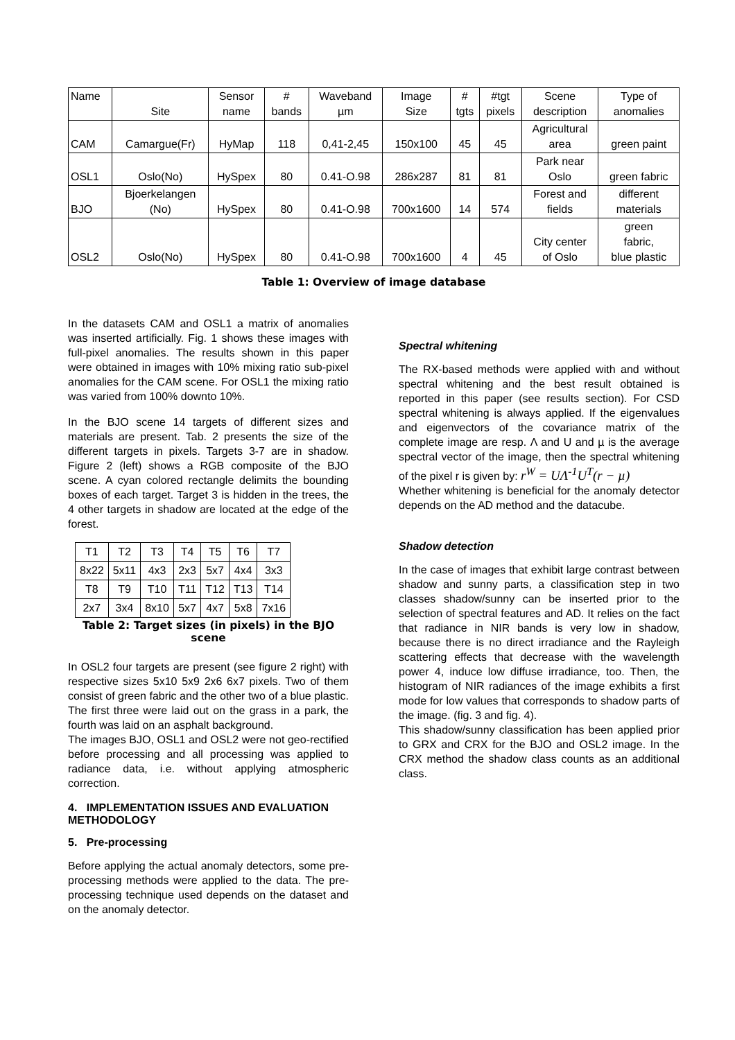| Name | Site | Sensor name | # bands | Waveband µm | Image Size | # tgts | #tgt pixels | Scene description | Type of anomalies |
| CAM | Camargue(Fr) | HyMap | 118 | 0,41-2,45 | 150x100 | 45 | 45 | Agricultural area | green paint |
| OSL1 | Oslo(No) | HySpex | 80 | 0.41-O.98 | 286x287 | 81 | 81 | Park near Oslo | green fabric |
| BJO | Bjoerkelangen (No) | HySpex | 80 | 0.41-O.98 | 700x1600 | 14 | 574 | Forest and fields | different materials |
| OSL2 | Oslo(No) | HySpex | 80 | 0.41-O.98 | 700x1600 | 4 | 45 | City center of Oslo | green fabric, blue plastic |
Table 1: Overview of image database
In the datasets CAM and OSL1 a matrix of anomalies was inserted artificially. Fig. 1 shows these images with full-pixel anomalies. The results shown in this paper were obtained in images with 10% mixing ratio sub-pixel anomalies for the CAM scene. For OSL1 the mixing ratio was varied from 100% downto 10%.
In the BJO scene 14 targets of different sizes and materials are present. Tab. 2 presents the size of the different targets in pixels. Targets 3-7 are in shadow. Figure 2 (left) shows a RGB composite of the BJO scene. A cyan colored rectangle delimits the bounding boxes of each target. Target 3 is hidden in the trees, the 4 other targets in shadow are located at the edge of the forest.
| T1 | T2 | T3 | T4 | T5 | T6 | T7 |
| 8x22 | 5x11 | 4x3 | 2x3 | 5x7 | 4x4 | 3x3 |
| T8 | T9 | T10 | T11 | T12 | T13 | T14 |
| 2x7 | 3x4 | 8x10 | 5x7 | 4x7 | 5x8 | 7x16 |
Table 2: Target sizes (in pixels) in the BJO scene
In OSL2 four targets are present (see figure 2 right) with respective sizes 5x10 5x9 2x6 6x7 pixels. Two of them consist of green fabric and the other two of a blue plastic. The first three were laid out on the grass in a park, the fourth was laid on an asphalt background.
The images BJO, OSL1 and OSL2 were not geo-rectified before processing and all processing was applied to radiance data, i.e. without applying atmospheric correction.
4. IMPLEMENTATION ISSUES AND EVALUATION METHODOLOGY
5. Pre-processing
Before applying the actual anomaly detectors, some pre-processing methods were applied to the data. The pre-processing technique used depends on the dataset and on the anomaly detector.
Spectral whitening
The RX-based methods were applied with and without spectral whitening and the best result obtained is reported in this paper (see results section). For CSD spectral whitening is always applied. If the eigenvalues and eigenvectors of the covariance matrix of the complete image are resp. Λ and U and µ is the average spectral vector of the image, then the spectral whitening of the pixel r is given by: r<sup>W</sup> = UΛ<sup>-1</sup>U<sup>T</sup>(r − µ)
Whether whitening is beneficial for the anomaly detector depends on the AD method and the datacube.
Shadow detection
In the case of images that exhibit large contrast between shadow and sunny parts, a classification step in two classes shadow/sunny can be inserted prior to the selection of spectral features and AD. It relies on the fact that radiance in NIR bands is very low in shadow, because there is no direct irradiance and the Rayleigh scattering effects that decrease with the wavelength power 4, induce low diffuse irradiance, too. Then, the histogram of NIR radiances of the image exhibits a first mode for low values that corresponds to shadow parts of the image. (fig. 3 and fig. 4).
This shadow/sunny classification has been applied prior to GRX and CRX for the BJO and OSL2 image. In the CRX method the shadow class counts as an additional class.